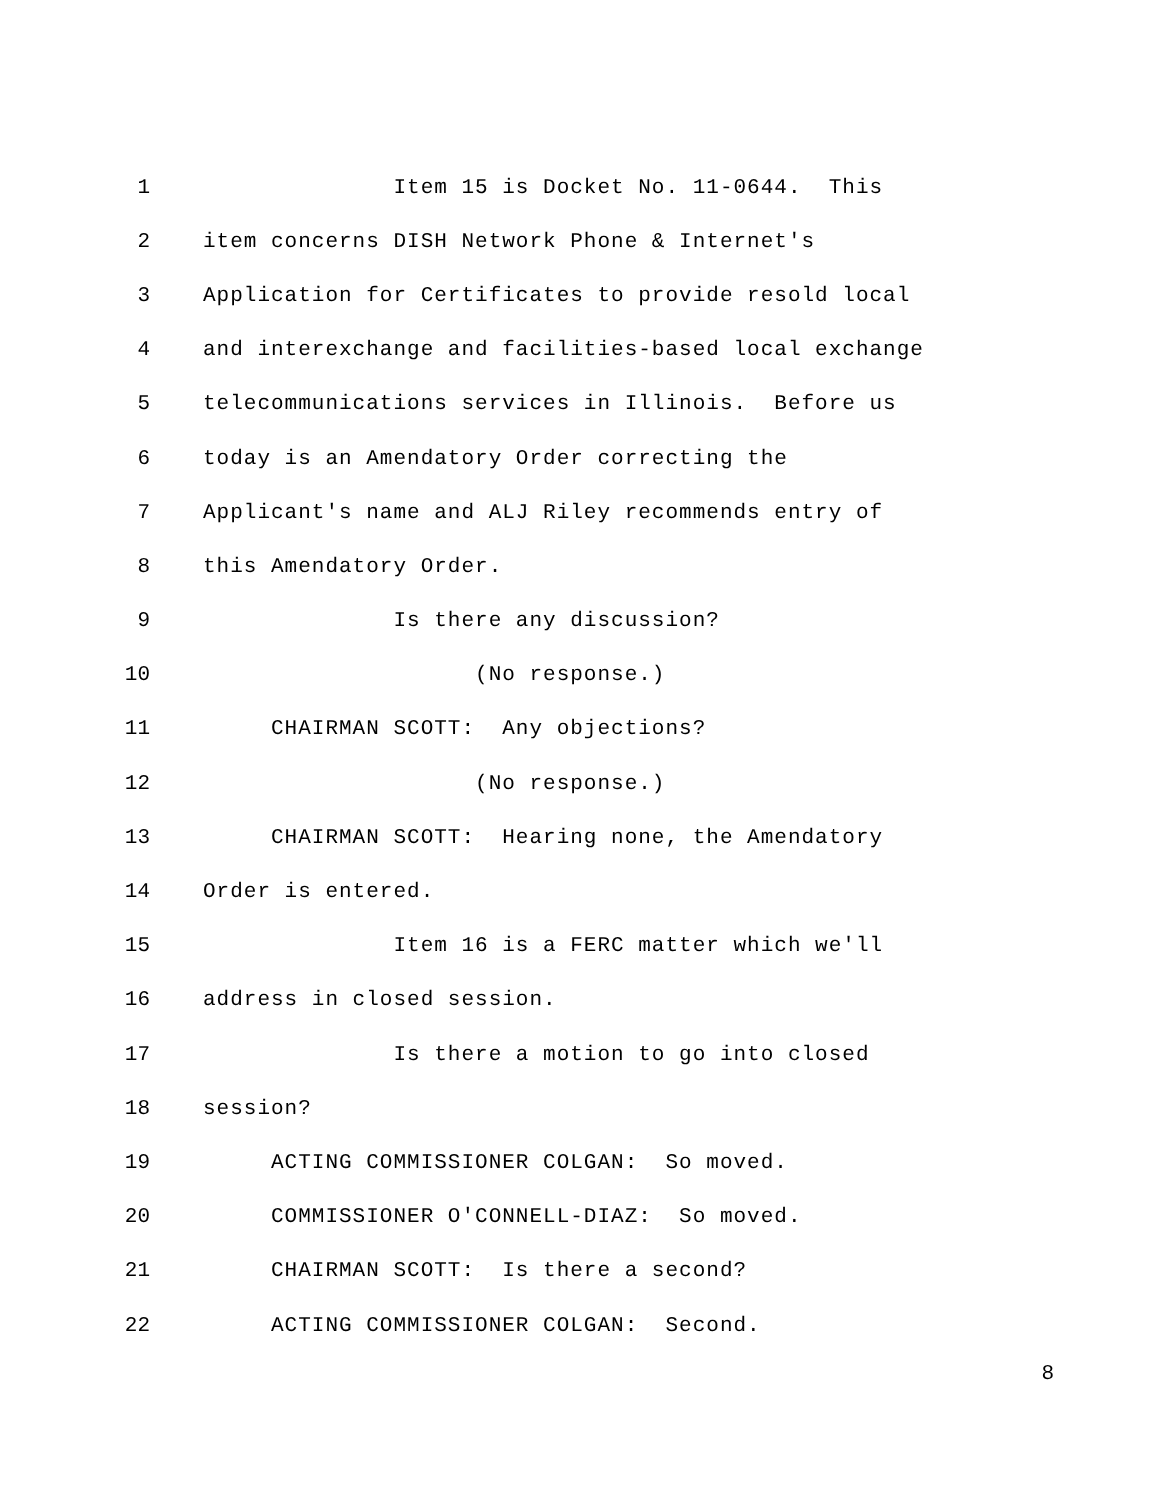1 Item 15 is Docket No. 11-0644. This
2 item concerns DISH Network Phone & Internet's
3 Application for Certificates to provide resold local
4 and interexchange and facilities-based local exchange
5 telecommunications services in Illinois. Before us
6 today is an Amendatory Order correcting the
7 Applicant's name and ALJ Riley recommends entry of
8 this Amendatory Order.
9 Is there any discussion?
10 (No response.)
11 CHAIRMAN SCOTT: Any objections?
12 (No response.)
13 CHAIRMAN SCOTT: Hearing none, the Amendatory
14 Order is entered.
15 Item 16 is a FERC matter which we'll
16 address in closed session.
17 Is there a motion to go into closed
18 session?
19 ACTING COMMISSIONER COLGAN: So moved.
20 COMMISSIONER O'CONNELL-DIAZ: So moved.
21 CHAIRMAN SCOTT: Is there a second?
22 ACTING COMMISSIONER COLGAN: Second.
8